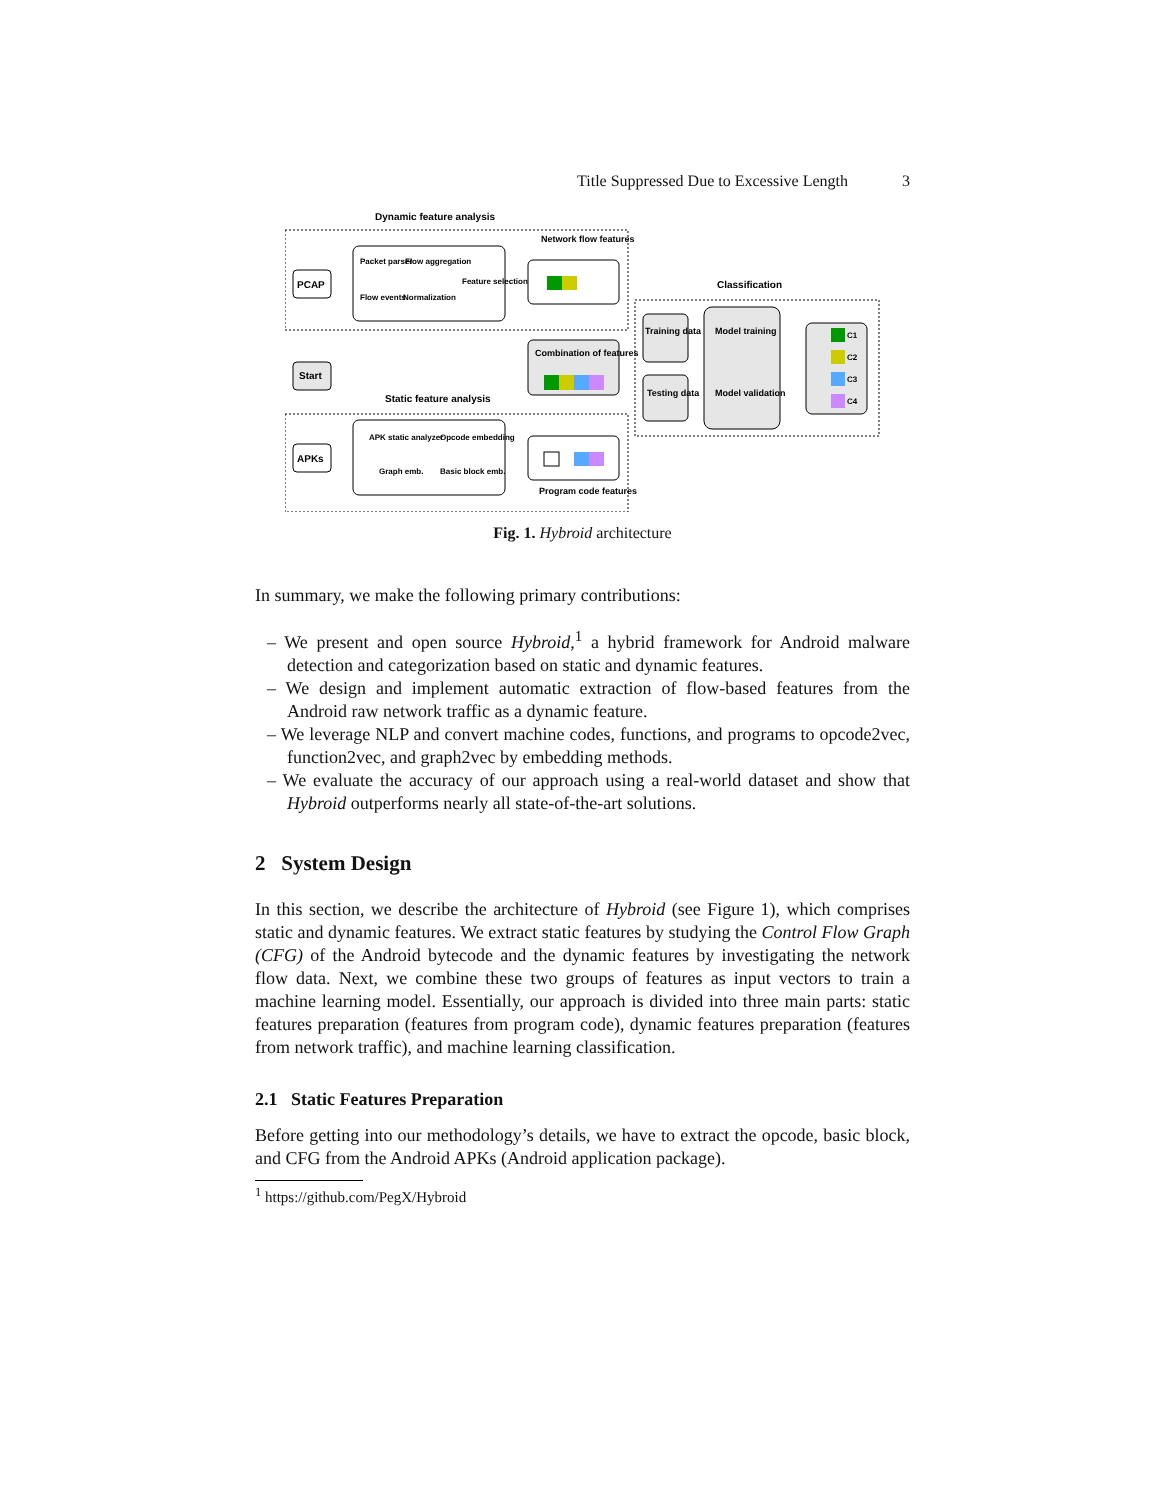Title Suppressed Due to Excessive Length 3
Dynamic feature analysis
PCAP
Packet parser
Flow aggregation
Flow events
Normalization
Feature selection
Network flow features
Start
Combination of features
Static feature analysis
APKs
APK static analyzer
Opcode embedding
Graph emb.
Basic block emb.
Program code features
Classification
Training data
Testing data
Model training
Model validation
C1
C2
C3
C4
Fig. 1. Hybroid architecture
In summary, we make the following primary contributions:
– We present and open source Hybroid,<sup>1</sup> a hybrid framework for Android malware detection and categorization based on static and dynamic features.
– We design and implement automatic extraction of flow-based features from the Android raw network traffic as a dynamic feature.
– We leverage NLP and convert machine codes, functions, and programs to opcode2vec, function2vec, and graph2vec by embedding methods.
– We evaluate the accuracy of our approach using a real-world dataset and show that Hybroid outperforms nearly all state-of-the-art solutions.
2 System Design
In this section, we describe the architecture of Hybroid (see Figure 1), which comprises static and dynamic features. We extract static features by studying the Control Flow Graph (CFG) of the Android bytecode and the dynamic features by investigating the network flow data. Next, we combine these two groups of features as input vectors to train a machine learning model. Essentially, our approach is divided into three main parts: static features preparation (features from program code), dynamic features preparation (features from network traffic), and machine learning classification.
2.1 Static Features Preparation
Before getting into our methodology’s details, we have to extract the opcode, basic block, and CFG from the Android APKs (Android application package).
<sup>1</sup> https://github.com/PegX/Hybroid